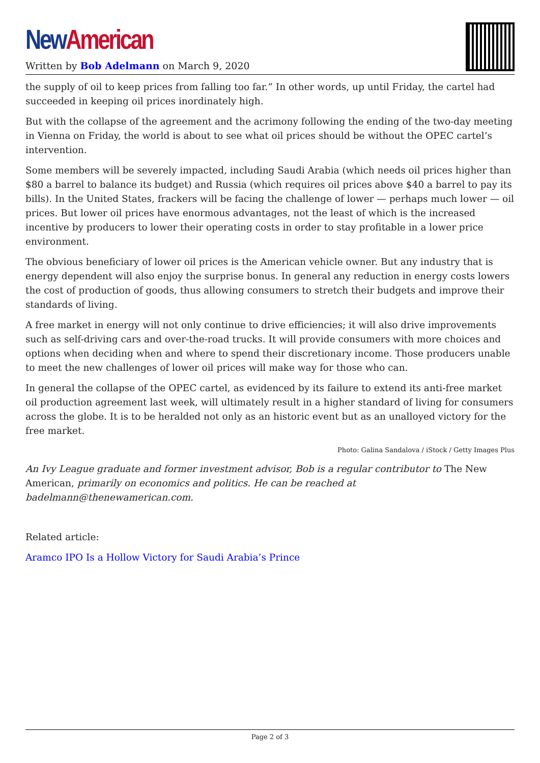New American
Written by Bob Adelmann on March 9, 2020
the supply of oil to keep prices from falling too far.” In other words, up until Friday, the cartel had succeeded in keeping oil prices inordinately high.
But with the collapse of the agreement and the acrimony following the ending of the two-day meeting in Vienna on Friday, the world is about to see what oil prices should be without the OPEC cartel’s intervention.
Some members will be severely impacted, including Saudi Arabia (which needs oil prices higher than $80 a barrel to balance its budget) and Russia (which requires oil prices above $40 a barrel to pay its bills). In the United States, frackers will be facing the challenge of lower — perhaps much lower — oil prices. But lower oil prices have enormous advantages, not the least of which is the increased incentive by producers to lower their operating costs in order to stay profitable in a lower price environment.
The obvious beneficiary of lower oil prices is the American vehicle owner. But any industry that is energy dependent will also enjoy the surprise bonus. In general any reduction in energy costs lowers the cost of production of goods, thus allowing consumers to stretch their budgets and improve their standards of living.
A free market in energy will not only continue to drive efficiencies; it will also drive improvements such as self-driving cars and over-the-road trucks. It will provide consumers with more choices and options when deciding when and where to spend their discretionary income. Those producers unable to meet the new challenges of lower oil prices will make way for those who can.
In general the collapse of the OPEC cartel, as evidenced by its failure to extend its anti-free market oil production agreement last week, will ultimately result in a higher standard of living for consumers across the globe. It is to be heralded not only as an historic event but as an unalloyed victory for the free market.
Photo: Galina Sandalova / iStock / Getty Images Plus
An Ivy League graduate and former investment advisor, Bob is a regular contributor to The New American, primarily on economics and politics. He can be reached at badelmann@thenewamerican.com.
Related article:
Aramco IPO Is a Hollow Victory for Saudi Arabia’s Prince
Page 2 of 3